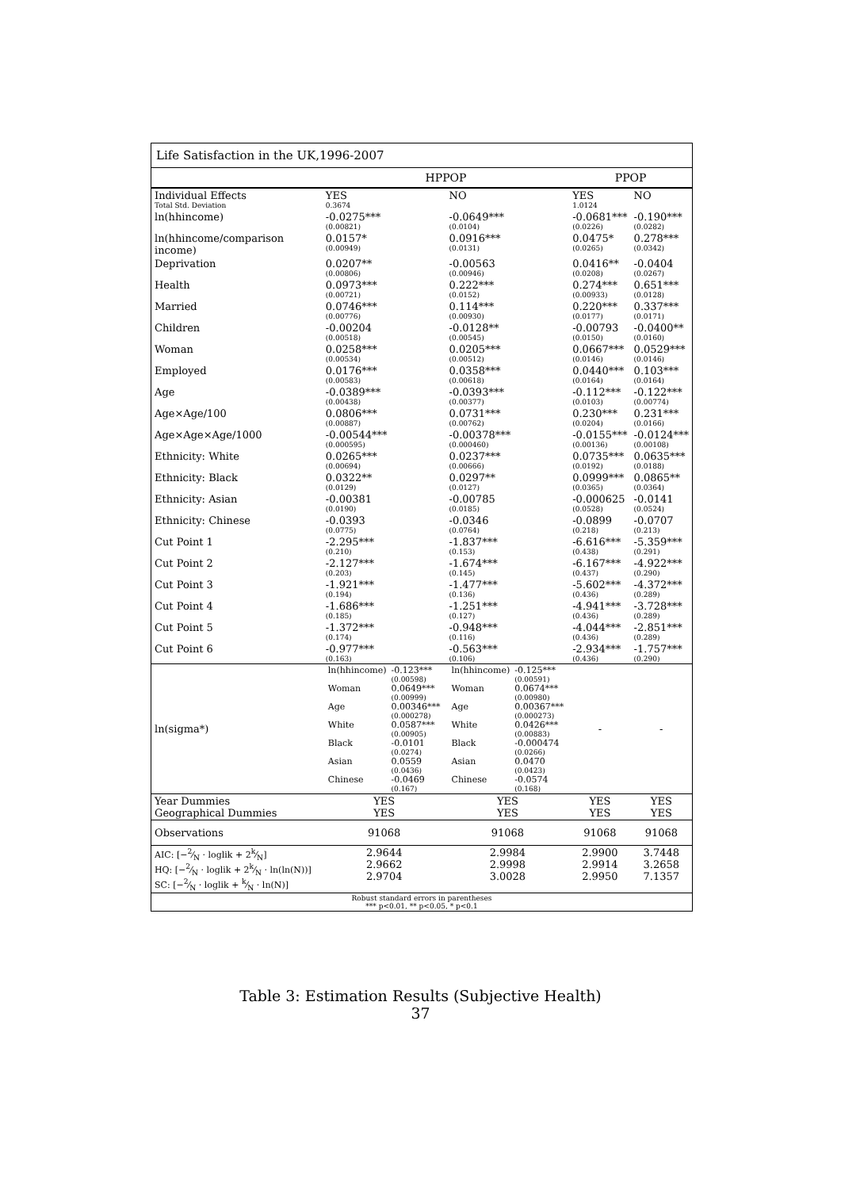| Life Satisfaction in the UK,1996-2007 | | | | |
| | HPPOP | | PPOP | |
| Individual Effects Total Std. Deviation | YES 0.3674 | NO | YES 1.0124 | NO |
| ln(hhincome) | -0.0275*** (0.00821) | -0.0649*** (0.0104) | -0.0681*** (0.0226) | -0.190*** (0.0282) |
| ln(hhincome/comparison income) | 0.0157* (0.00949) | 0.0916*** (0.0131) | 0.0475* (0.0265) | 0.278*** (0.0342) |
| Deprivation | 0.0207** (0.00806) | -0.00563 (0.00946) | 0.0416** (0.0208) | -0.0404 (0.0267) |
| Health | 0.0973*** (0.00721) | 0.222*** (0.0152) | 0.274*** (0.00933) | 0.651*** (0.0128) |
| Married | 0.0746*** (0.00776) | 0.114*** (0.00930) | 0.220*** (0.0177) | 0.337*** (0.0171) |
| Children | -0.00204 (0.00518) | -0.0128** (0.00545) | -0.00793 (0.0150) | -0.0400** (0.0160) |
| Woman | 0.0258*** (0.00534) | 0.0205*** (0.00512) | 0.0667*** (0.0146) | 0.0529*** (0.0146) |
| Employed | 0.0176*** (0.00583) | 0.0358*** (0.00618) | 0.0440*** (0.0164) | 0.103*** (0.0164) |
| Age | -0.0389*** (0.00438) | -0.0393*** (0.00377) | -0.112*** (0.0103) | -0.122*** (0.00774) |
| Age×Age/100 | 0.0806*** (0.00887) | 0.0731*** (0.00762) | 0.230*** (0.0204) | 0.231*** (0.0166) |
| Age×Age×Age/1000 | -0.00544*** (0.000595) | -0.00378*** (0.000460) | -0.0155*** (0.00136) | -0.0124*** (0.00108) |
| Ethnicity: White | 0.0265*** (0.00694) | 0.0237*** (0.00666) | 0.0735*** (0.0192) | 0.0635*** (0.0188) |
| Ethnicity: Black | 0.0322** (0.0129) | 0.0297** (0.0127) | 0.0999*** (0.0365) | 0.0865** (0.0364) |
| Ethnicity: Asian | -0.00381 (0.0190) | -0.00785 (0.0185) | -0.000625 (0.0528) | -0.0141 (0.0524) |
| Ethnicity: Chinese | -0.0393 (0.0775) | -0.0346 (0.0764) | -0.0899 (0.218) | -0.0707 (0.213) |
| Cut Point 1 | -2.295*** (0.210) | -1.837*** (0.153) | -6.616*** (0.438) | -5.359*** (0.291) |
| Cut Point 2 | -2.127*** (0.203) | -1.674*** (0.145) | -6.167*** (0.437) | -4.922*** (0.290) |
| Cut Point 3 | -1.921*** (0.194) | -1.477*** (0.136) | -5.602*** (0.436) | -4.372*** (0.289) |
| Cut Point 4 | -1.686*** (0.185) | -1.251*** (0.127) | -4.941*** (0.436) | -3.728*** (0.289) |
| Cut Point 5 | -1.372*** (0.174) | -0.948*** (0.116) | -4.044*** (0.436) | -2.851*** (0.289) |
| Cut Point 6 | -0.977*** (0.163) | -0.563*** (0.106) | -2.934*** (0.436) | -1.757*** (0.290) |
| ln(sigma*) | / ln(hhincome) / -0.123*** (0.00598) / / Woman / 0.0649*** (0.00999) / / Age / 0.00346*** (0.000278) / / White / 0.0587*** (0.00905) / / Black / -0.0101 (0.0274) / / Asian / 0.0559 (0.0436) / / Chinese / -0.0469 (0.167) / | / ln(hhincome) / -0.125*** (0.00591) / / Woman / 0.0674*** (0.00980) / / Age / 0.00367*** (0.000273) / / White / 0.0426*** (0.00883) / / Black / -0.000474 (0.0266) / / Asian / 0.0470 (0.0423) / / Chinese / -0.0574 (0.168) / | - | - |
| Year Dummies Geographical Dummies | YES YES | YES YES | YES YES | YES YES |
| Observations | 91068 | 91068 | 91068 | 91068 |
| AIC: [−2⁄N · loglik + 2k⁄N] HQ: [−2⁄N · loglik + 2k⁄N · ln(ln(N))] SC: [−2⁄N · loglik + k⁄N · ln(N)] | 2.9644 2.9662 2.9704 | 2.9984 2.9998 3.0028 | 2.9900 2.9914 2.9950 | 3.7448 3.2658 7.1357 |
| Robust standard errors in parentheses *** p<0.01, ** p<0.05, * p<0.1 | | | | |
Table 3: Estimation Results (Subjective Health)
37